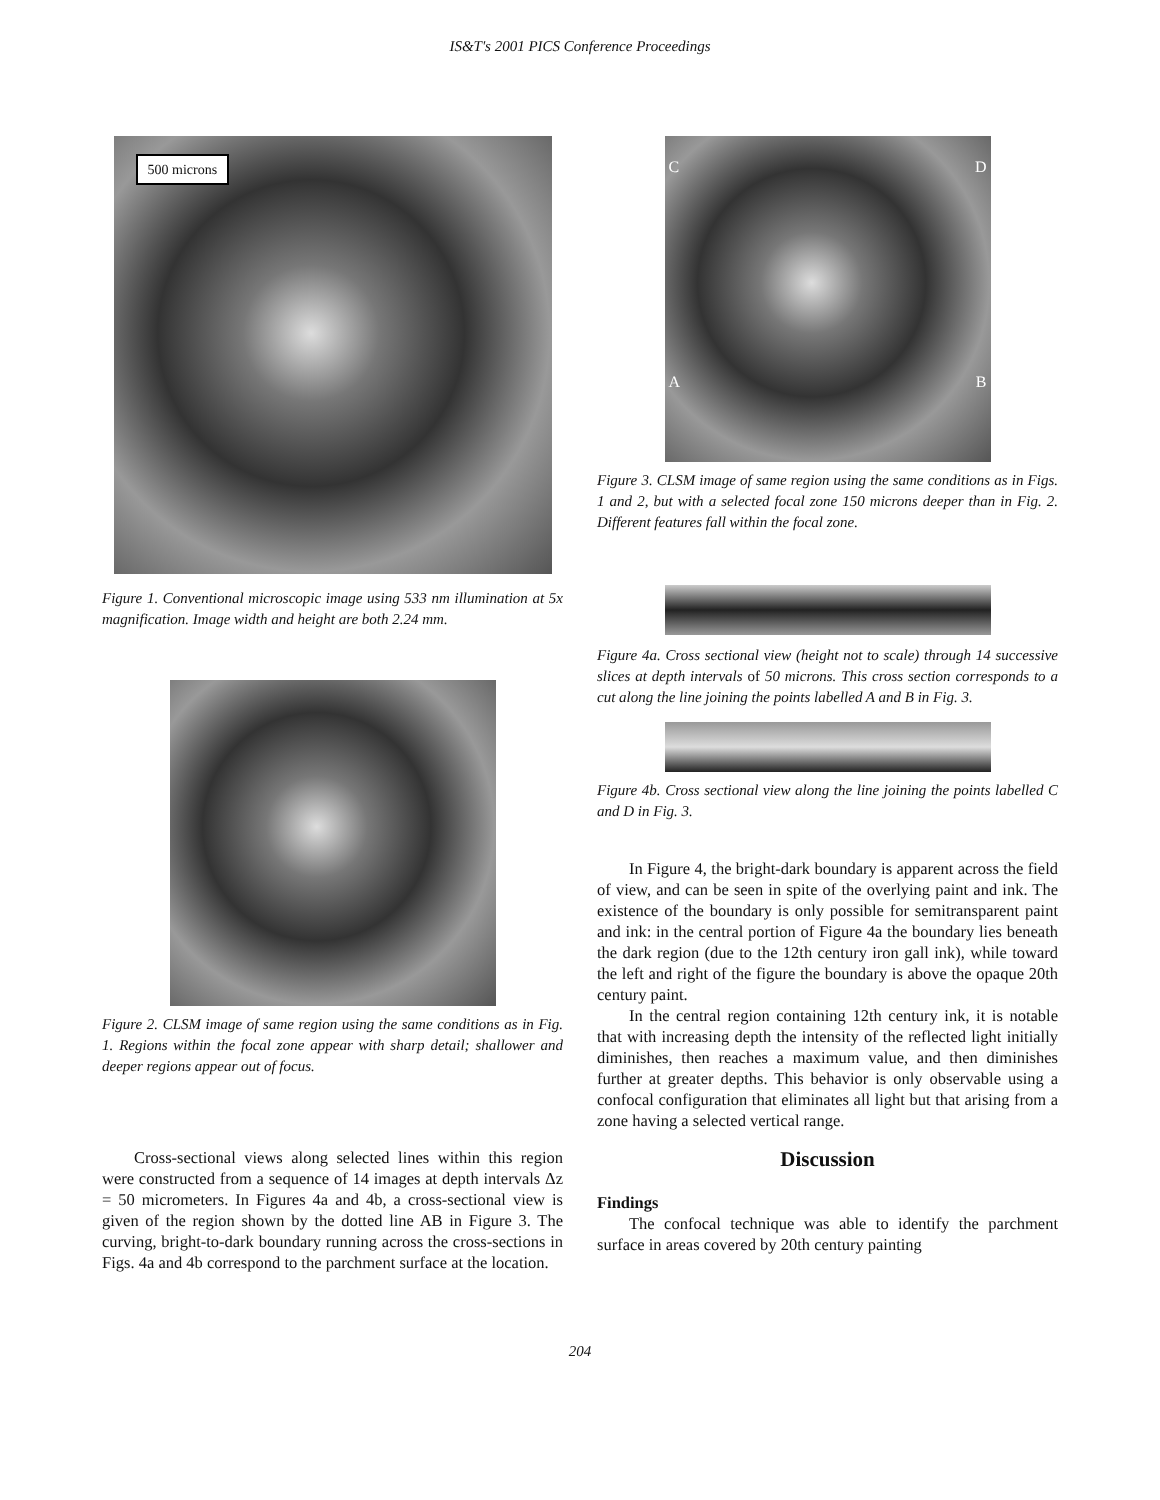IS&T's 2001 PICS Conference Proceedings
500 microns
Figure 1. Conventional microscopic image using 533 nm illumination at 5x magnification. Image width and height are both 2.24 mm.
Figure 2. CLSM image of same region using the same conditions as in Fig. 1. Regions within the focal zone appear with sharp detail; shallower and deeper regions appear out of focus.
Cross-sectional views along selected lines within this region were constructed from a sequence of 14 images at depth intervals Δz = 50 micrometers. In Figures 4a and 4b, a cross-sectional view is given of the region shown by the dotted line AB in Figure 3. The curving, bright-to-dark boundary running across the cross-sections in Figs. 4a and 4b correspond to the parchment surface at the location.
C D
A B
Figure 3. CLSM image of same region using the same conditions as in Figs. 1 and 2, but with a selected focal zone 150 microns deeper than in Fig. 2. Different features fall within the focal zone.
Figure 4a. Cross sectional view (height not to scale) through 14 successive slices at depth intervals of 50 microns. This cross section corresponds to a cut along the line joining the points labelled A and B in Fig. 3.
Figure 4b. Cross sectional view along the line joining the points labelled C and D in Fig. 3.
In Figure 4, the bright-dark boundary is apparent across the field of view, and can be seen in spite of the overlying paint and ink. The existence of the boundary is only possible for semitransparent paint and ink: in the central portion of Figure 4a the boundary lies beneath the dark region (due to the 12th century iron gall ink), while toward the left and right of the figure the boundary is above the opaque 20th century paint.
In the central region containing 12th century ink, it is notable that with increasing depth the intensity of the reflected light initially diminishes, then reaches a maximum value, and then diminishes further at greater depths. This behavior is only observable using a confocal configuration that eliminates all light but that arising from a zone having a selected vertical range.
Discussion
Findings
The confocal technique was able to identify the parchment surface in areas covered by 20th century painting
204